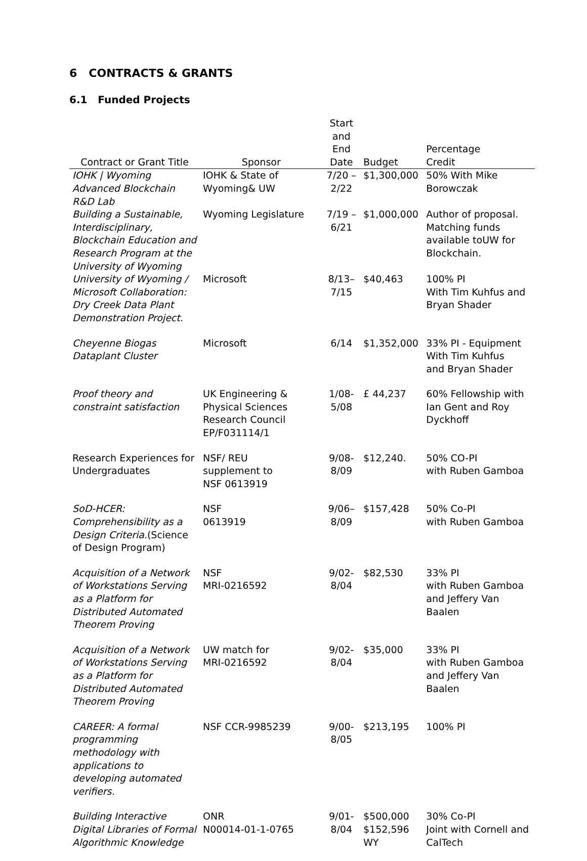6 CONTRACTS & GRANTS
6.1 Funded Projects
| Contract or Grant Title | Sponsor | Start and End Date | Budget | Percentage Credit |
| --- | --- | --- | --- | --- |
| IOHK / Wyoming Advanced Blockchain R&D Lab | IOHK & State of Wyoming& UW | 7/20 – 2/22 | $1,300,000 | 50% With Mike Borowczak |
| Building a Sustainable, Interdisciplinary, Blockchain Education and Research Program at the University of Wyoming | Wyoming Legislature | 7/19 – 6/21 | $1,000,000 | Author of proposal. Matching funds available toUW for Blockchain. |
| University of Wyoming / Microsoft Collaboration: Dry Creek Data Plant Demonstration Project. | Microsoft | 8/13–7/15 | $40,463 | 100% PI With Tim Kuhfus and Bryan Shader |
| Cheyenne Biogas Dataplant Cluster | Microsoft | 6/14 | $1,352,000 | 33% PI - Equipment With Tim Kuhfus and Bryan Shader |
| Proof theory and constraint satisfaction | UK Engineering & Physical Sciences Research Council EP/F031114/1 | 1/08-5/08 | £ 44,237 | 60% Fellowship with Ian Gent and Roy Dyckhoff |
| Research Experiences for Undergraduates | NSF/ REU supplement to NSF 0613919 | 9/08-8/09 | $12,240. | 50% CO-PI with Ruben Gamboa |
| SoD-HCER: Comprehensibility as a Design Criteria. (Science of Design Program) | NSF 0613919 | 9/06–8/09 | $157,428 | 50% Co-PI with Ruben Gamboa |
| Acquisition of a Network of Workstations Serving as a Platform for Distributed Automated Theorem Proving | NSF MRI-0216592 | 9/02-8/04 | $82,530 | 33% PI with Ruben Gamboa and Jeffery Van Baalen |
| Acquisition of a Network of Workstations Serving as a Platform for Distributed Automated Theorem Proving | UW match for MRI-0216592 | 9/02-8/04 | $35,000 | 33% PI with Ruben Gamboa and Jeffery Van Baalen |
| CAREER: A formal programming methodology with applications to developing automated verifiers. | NSF CCR-9985239 | 9/00-8/05 | $213,195 | 100% PI |
| Building Interactive Digital Libraries of Formal Algorithmic Knowledge | ONR N00014-01-1-0765 | 9/01-8/04 | $500,000 $152,596 WY | 30% Co-PI Joint with Cornell and CalTech |